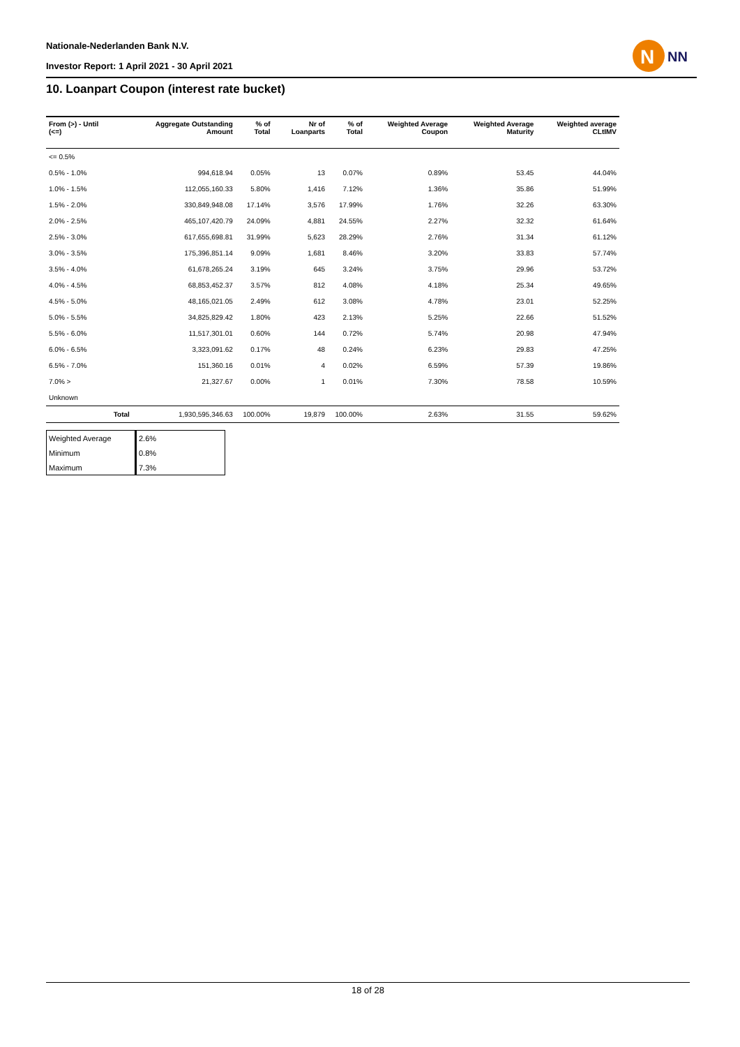Nationale-Nederlanden Bank N.V.
Investor Report: 1 April 2021 - 30 April 2021
N
NN
10. Loanpart Coupon (interest rate bucket)
| From (>) - Until (<=) | | Aggregate Outstanding Amount | % of Total | Nr of Loanparts | % of Total | Weighted Average Coupon | Weighted Average Maturity | Weighted average CLtIMV |
| --- | --- | --- | --- | --- | --- | --- | --- | --- |
| <= 0.5% | | | | | | | | |
| 0.5% - 1.0% | | 994,618.94 | 0.05% | 13 | 0.07% | 0.89% | 53.45 | 44.04% |
| 1.0% - 1.5% | | 112,055,160.33 | 5.80% | 1,416 | 7.12% | 1.36% | 35.86 | 51.99% |
| 1.5% - 2.0% | | 330,849,948.08 | 17.14% | 3,576 | 17.99% | 1.76% | 32.26 | 63.30% |
| 2.0% - 2.5% | | 465,107,420.79 | 24.09% | 4,881 | 24.55% | 2.27% | 32.32 | 61.64% |
| 2.5% - 3.0% | | 617,655,698.81 | 31.99% | 5,623 | 28.29% | 2.76% | 31.34 | 61.12% |
| 3.0% - 3.5% | | 175,396,851.14 | 9.09% | 1,681 | 8.46% | 3.20% | 33.83 | 57.74% |
| 3.5% - 4.0% | | 61,678,265.24 | 3.19% | 645 | 3.24% | 3.75% | 29.96 | 53.72% |
| 4.0% - 4.5% | | 68,853,452.37 | 3.57% | 812 | 4.08% | 4.18% | 25.34 | 49.65% |
| 4.5% - 5.0% | | 48,165,021.05 | 2.49% | 612 | 3.08% | 4.78% | 23.01 | 52.25% |
| 5.0% - 5.5% | | 34,825,829.42 | 1.80% | 423 | 2.13% | 5.25% | 22.66 | 51.52% |
| 5.5% - 6.0% | | 11,517,301.01 | 0.60% | 144 | 0.72% | 5.74% | 20.98 | 47.94% |
| 6.0% - 6.5% | | 3,323,091.62 | 0.17% | 48 | 0.24% | 6.23% | 29.83 | 47.25% |
| 6.5% - 7.0% | | 151,360.16 | 0.01% | 4 | 0.02% | 6.59% | 57.39 | 19.86% |
| 7.0% > | | 21,327.67 | 0.00% | 1 | 0.01% | 7.30% | 78.58 | 10.59% |
| Unknown | | | | | | | | |
| | Total | 1,930,595,346.63 | 100.00% | 19,879 | 100.00% | 2.63% | 31.55 | 59.62% |
| Weighted Average | 2.6% |
| Minimum | 0.8% |
| Maximum | 7.3% |
18 of 28